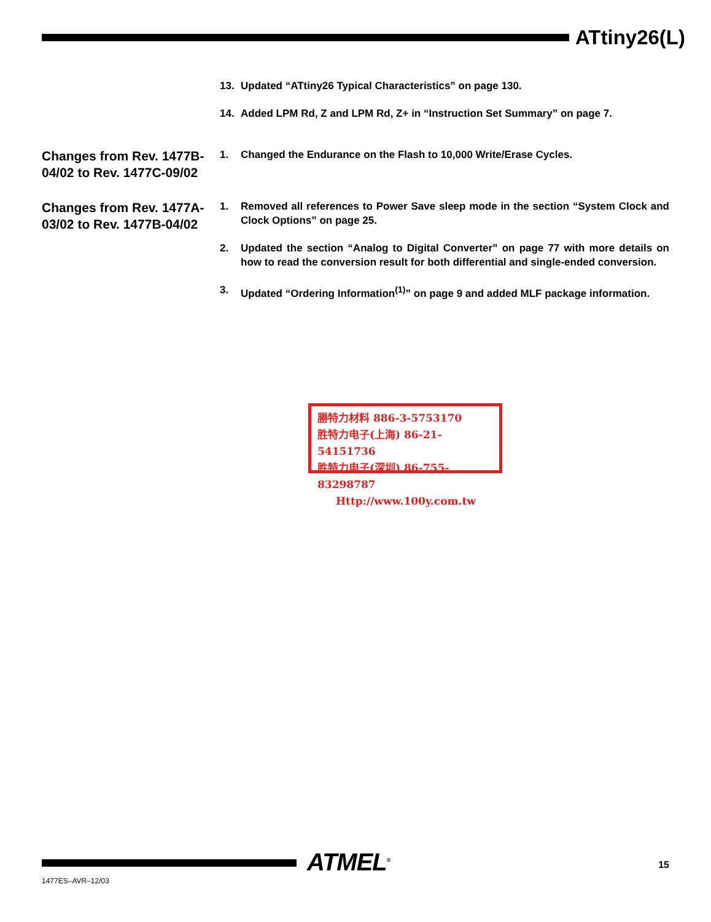ATtiny26(L)
13. Updated “ATtiny26 Typical Characteristics” on page 130.
14. Added LPM Rd, Z and LPM Rd, Z+ in “Instruction Set Summary” on page 7.
Changes from Rev. 1477B-04/02 to Rev. 1477C-09/02
1. Changed the Endurance on the Flash to 10,000 Write/Erase Cycles.
Changes from Rev. 1477A-03/02 to Rev. 1477B-04/02
1. Removed all references to Power Save sleep mode in the section “System Clock and Clock Options” on page 25.
2. Updated the section “Analog to Digital Converter” on page 77 with more details on how to read the conversion result for both differential and single-ended conversion.
3. Updated “Ordering Information<sup>(1)</sup>” on page 9 and added MLF package information.
勝特力材料 886-3-5753170
胜特力电子(上海) 86-21-54151736
胜特力电子(深圳) 86-755-83298787
Http://www.100y.com.tw
ATMEL<sup>®</sup> 15
1477ES–AVR–12/03